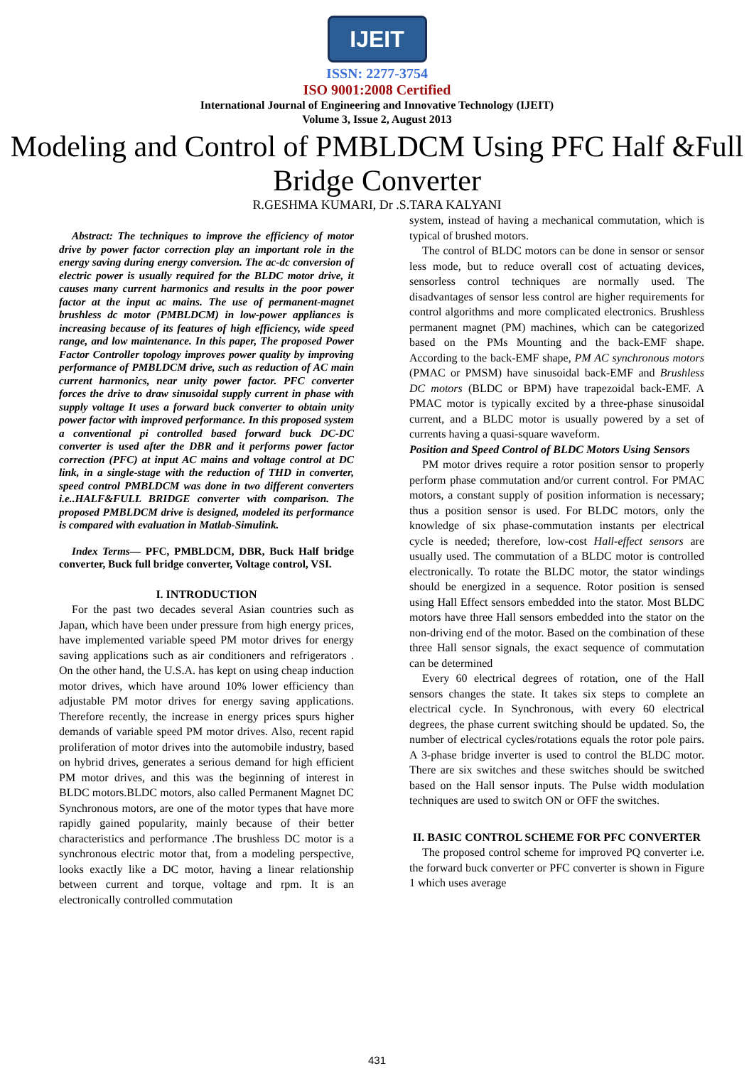IJEIT
ISSN: 2277-3754
ISO 9001:2008 Certified
International Journal of Engineering and Innovative Technology (IJEIT)
Volume 3, Issue 2, August 2013
Modeling and Control of PMBLDCM Using PFC Half &Full Bridge Converter
R.GESHMA KUMARI, Dr .S.TARA KALYANI
Abstract: The techniques to improve the efficiency of motor drive by power factor correction play an important role in the energy saving during energy conversion. The ac-dc conversion of electric power is usually required for the BLDC motor drive, it causes many current harmonics and results in the poor power factor at the input ac mains. The use of permanent-magnet brushless dc motor (PMBLDCM) in low-power appliances is increasing because of its features of high efficiency, wide speed range, and low maintenance. In this paper, The proposed Power Factor Controller topology improves power quality by improving performance of PMBLDCM drive, such as reduction of AC main current harmonics, near unity power factor. PFC converter forces the drive to draw sinusoidal supply current in phase with supply voltage It uses a forward buck converter to obtain unity power factor with improved performance. In this proposed system a conventional pi controlled based forward buck DC-DC converter is used after the DBR and it performs power factor correction (PFC) at input AC mains and voltage control at DC link, in a single-stage with the reduction of THD in converter, speed control PMBLDCM was done in two different converters i.e..HALF&FULL BRIDGE converter with comparison. The proposed PMBLDCM drive is designed, modeled its performance is compared with evaluation in Matlab-Simulink.
Index Terms— PFC, PMBLDCM, DBR, Buck Half bridge converter, Buck full bridge converter, Voltage control, VSI.
I. INTRODUCTION
For the past two decades several Asian countries such as Japan, which have been under pressure from high energy prices, have implemented variable speed PM motor drives for energy saving applications such as air conditioners and refrigerators . On the other hand, the U.S.A. has kept on using cheap induction motor drives, which have around 10% lower efficiency than adjustable PM motor drives for energy saving applications. Therefore recently, the increase in energy prices spurs higher demands of variable speed PM motor drives. Also, recent rapid proliferation of motor drives into the automobile industry, based on hybrid drives, generates a serious demand for high efficient PM motor drives, and this was the beginning of interest in BLDC motors.BLDC motors, also called Permanent Magnet DC Synchronous motors, are one of the motor types that have more rapidly gained popularity, mainly because of their better characteristics and performance .The brushless DC motor is a synchronous electric motor that, from a modeling perspective, looks exactly like a DC motor, having a linear relationship between current and torque, voltage and rpm. It is an electronically controlled commutation
system, instead of having a mechanical commutation, which is typical of brushed motors.
The control of BLDC motors can be done in sensor or sensor less mode, but to reduce overall cost of actuating devices, sensorless control techniques are normally used. The disadvantages of sensor less control are higher requirements for control algorithms and more complicated electronics. Brushless permanent magnet (PM) machines, which can be categorized based on the PMs Mounting and the back-EMF shape. According to the back-EMF shape, PM AC synchronous motors (PMAC or PMSM) have sinusoidal back-EMF and Brushless DC motors (BLDC or BPM) have trapezoidal back-EMF. A PMAC motor is typically excited by a three-phase sinusoidal current, and a BLDC motor is usually powered by a set of currents having a quasi-square waveform.
Position and Speed Control of BLDC Motors Using Sensors
PM motor drives require a rotor position sensor to properly perform phase commutation and/or current control. For PMAC motors, a constant supply of position information is necessary; thus a position sensor is used. For BLDC motors, only the knowledge of six phase-commutation instants per electrical cycle is needed; therefore, low-cost Hall-effect sensors are usually used. The commutation of a BLDC motor is controlled electronically. To rotate the BLDC motor, the stator windings should be energized in a sequence. Rotor position is sensed using Hall Effect sensors embedded into the stator. Most BLDC motors have three Hall sensors embedded into the stator on the non-driving end of the motor. Based on the combination of these three Hall sensor signals, the exact sequence of commutation can be determined
Every 60 electrical degrees of rotation, one of the Hall sensors changes the state. It takes six steps to complete an electrical cycle. In Synchronous, with every 60 electrical degrees, the phase current switching should be updated. So, the number of electrical cycles/rotations equals the rotor pole pairs. A 3-phase bridge inverter is used to control the BLDC motor. There are six switches and these switches should be switched based on the Hall sensor inputs. The Pulse width modulation techniques are used to switch ON or OFF the switches.
II. BASIC CONTROL SCHEME FOR PFC CONVERTER
The proposed control scheme for improved PQ converter i.e. the forward buck converter or PFC converter is shown in Figure 1 which uses average
431